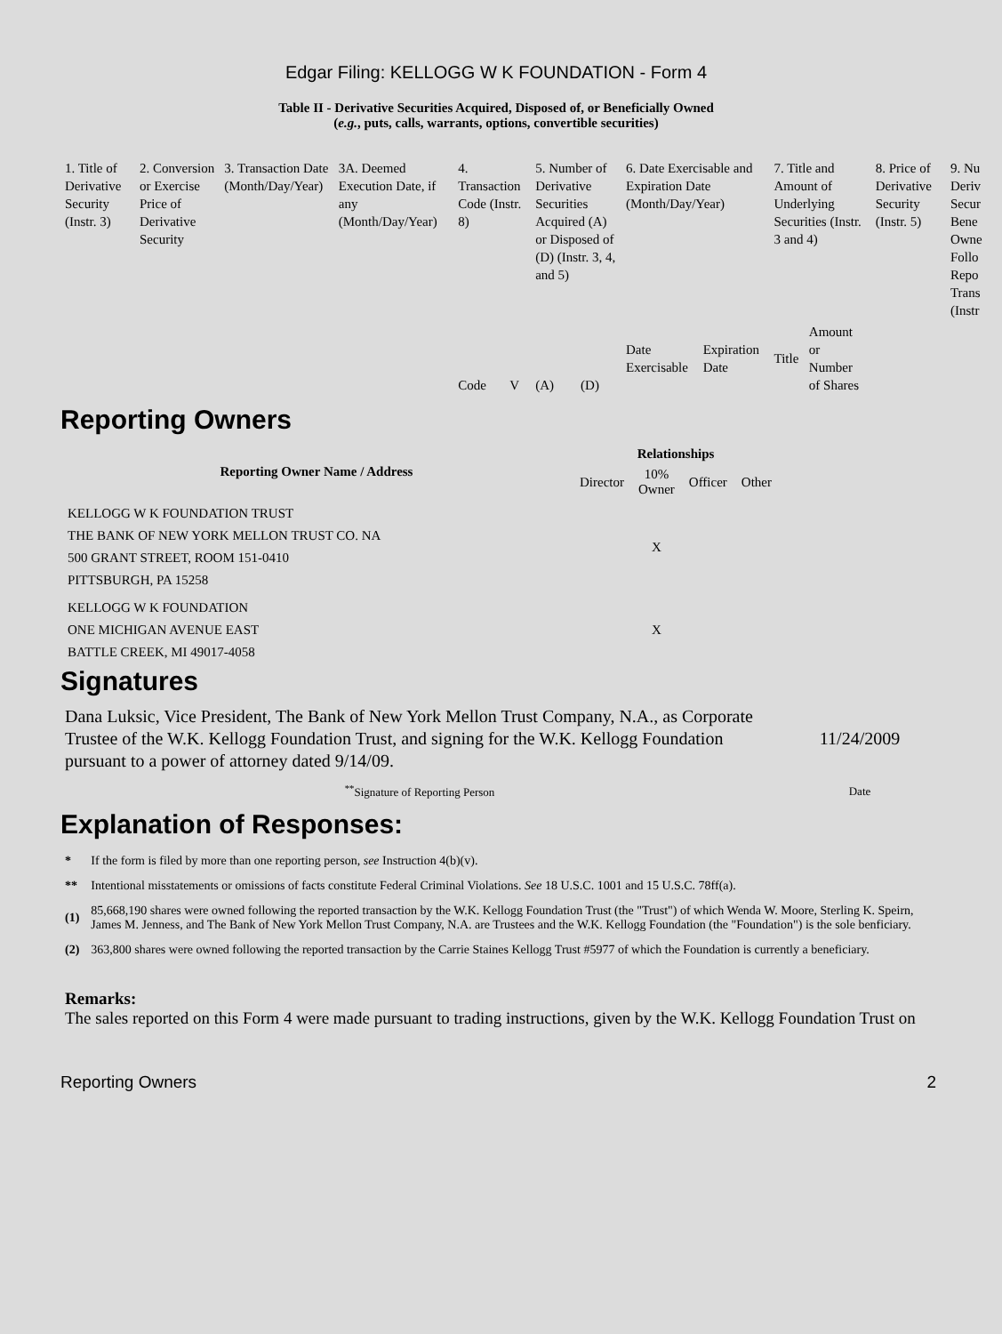Edgar Filing: KELLOGG W K FOUNDATION - Form 4
Table II - Derivative Securities Acquired, Disposed of, or Beneficially Owned
(e.g., puts, calls, warrants, options, convertible securities)
| 1. Title of Derivative Security (Instr. 3) | 2. Conversion or Exercise Price of Derivative Security | 3. Transaction Date (Month/Day/Year) | 3A. Deemed Execution Date, if any (Month/Day/Year) | 4. Transaction Code (Instr. 8) | | 5. Number of Derivative Securities Acquired (A) or Disposed of (D) (Instr. 3, 4, and 5) | | 6. Date Exercisable and Expiration Date (Month/Day/Year) | | 7. Title and Amount of Underlying Securities (Instr. 3 and 4) | | 8. Price of Derivative Security (Instr. 5) | 9. Nu Deriv Secur Bene Owne Follo Repo Trans (Instr |
| | | | | Code | V | (A) | (D) | Date Exercisable | Expiration Date | Title | Amount or Number of Shares | | |
Reporting Owners
| Reporting Owner Name / Address | Relationships | | | |
| --- | --- | --- | --- | --- |
| | Director | 10% Owner | Officer | Other |
| KELLOGG W K FOUNDATION TRUST THE BANK OF NEW YORK MELLON TRUST CO. NA 500 GRANT STREET, ROOM 151-0410 PITTSBURGH, PA 15258 | | X | | |
| KELLOGG W K FOUNDATION ONE MICHIGAN AVENUE EAST BATTLE CREEK, MI 49017-4058 | | X | | |
Signatures
| Dana Luksic, Vice President, The Bank of New York Mellon Trust Company, N.A., as Corporate Trustee of the W.K. Kellogg Foundation Trust, and signing for the W.K. Kellogg Foundation pursuant to a power of attorney dated 9/14/09. | 11/24/2009 |
| <sup>**</sup> Signature of Reporting Person | Date |
Explanation of Responses:
| * | If the form is filed by more than one reporting person, see Instruction 4(b)(v). |
| ** | Intentional misstatements or omissions of facts constitute Federal Criminal Violations. See 18 U.S.C. 1001 and 15 U.S.C. 78ff(a). |
| (1) | 85,668,190 shares were owned following the reported transaction by the W.K. Kellogg Foundation Trust (the "Trust") of which Wenda W. Moore, Sterling K. Speirn, James M. Jenness, and The Bank of New York Mellon Trust Company, N.A. are Trustees and the W.K. Kellogg Foundation (the "Foundation") is the sole benficiary. |
| (2) | 363,800 shares were owned following the reported transaction by the Carrie Staines Kellogg Trust #5977 of which the Foundation is currently a beneficiary. |
Remarks:
The sales reported on this Form 4 were made pursuant to trading instructions, given by the W.K. Kellogg Foundation Trust on
Reporting Owners 2